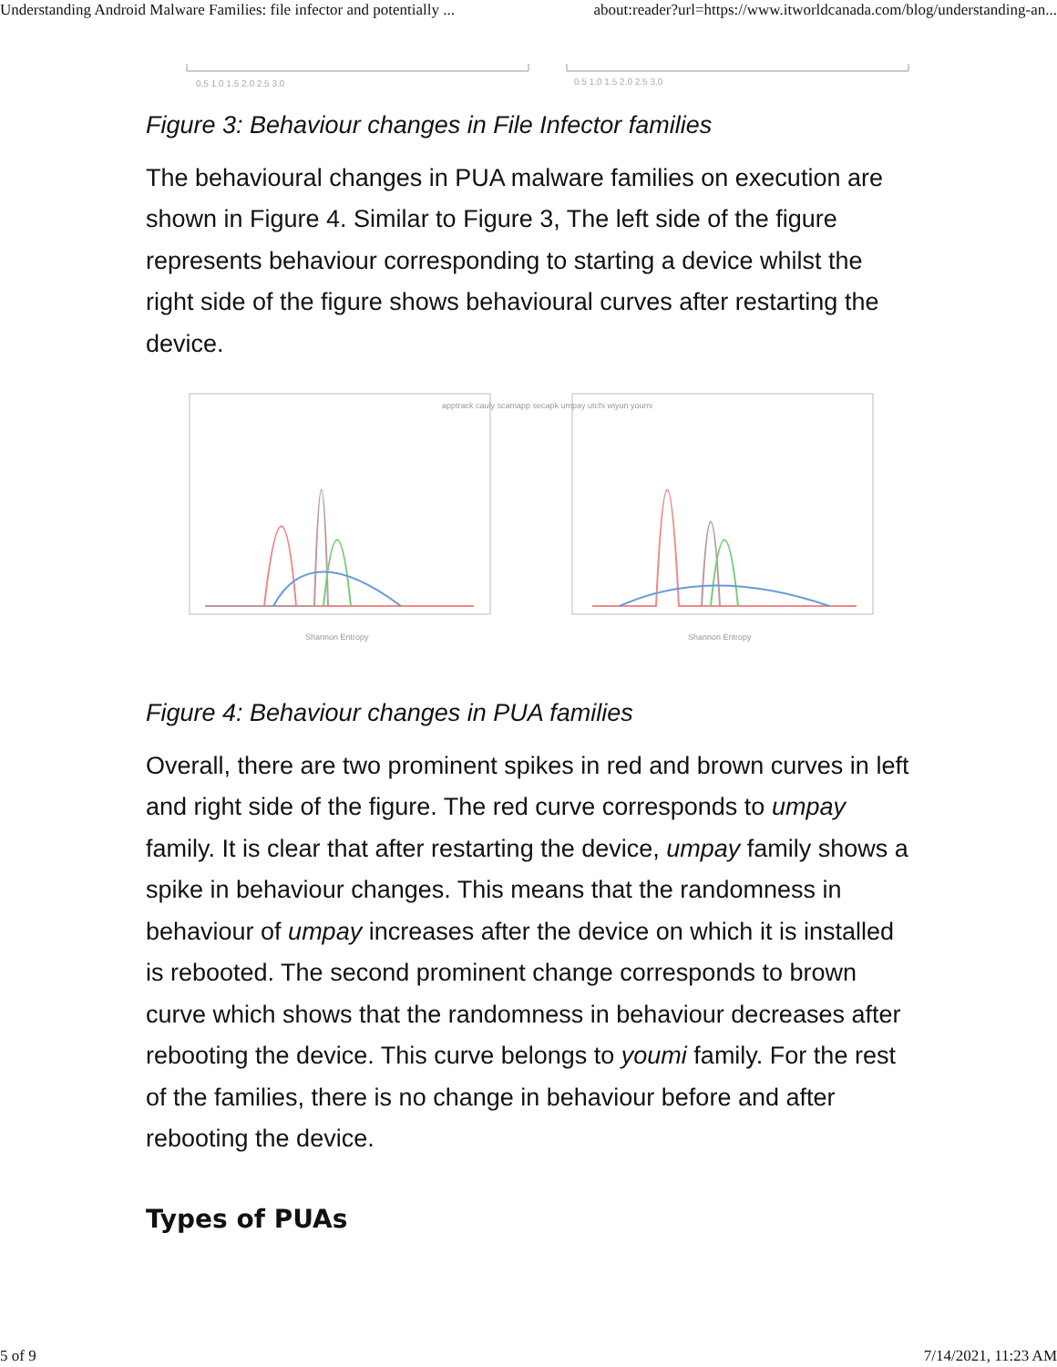Understanding Android Malware Families: file infector and potentially ... about:reader?url=https://www.itworldcanada.com/blog/understanding-an...
0.5 1.0 1.5 2.0 2.5 3.0
0.5 1.0 1.5 2.0 2.5 3.0
Figure 3: Behaviour changes in File Infector families
The behavioural changes in PUA malware families on execution are shown in Figure 4. Similar to Figure 3, The left side of the figure represents behaviour corresponding to starting a device whilst the right side of the figure shows behavioural curves after restarting the device.
Shannon Entropy
Shannon Entropy
apptrack cauly scamapp secapk umpay utchi wiyun youmi
Figure 4: Behaviour changes in PUA families
Overall, there are two prominent spikes in red and brown curves in left and right side of the figure. The red curve corresponds to umpay family. It is clear that after restarting the device, umpay family shows a spike in behaviour changes. This means that the randomness in behaviour of umpay increases after the device on which it is installed is rebooted. The second prominent change corresponds to brown curve which shows that the randomness in behaviour decreases after rebooting the device. This curve belongs to youmi family. For the rest of the families, there is no change in behaviour before and after rebooting the device.
Types of PUAs
5 of 9 7/14/2021, 11:23 AM